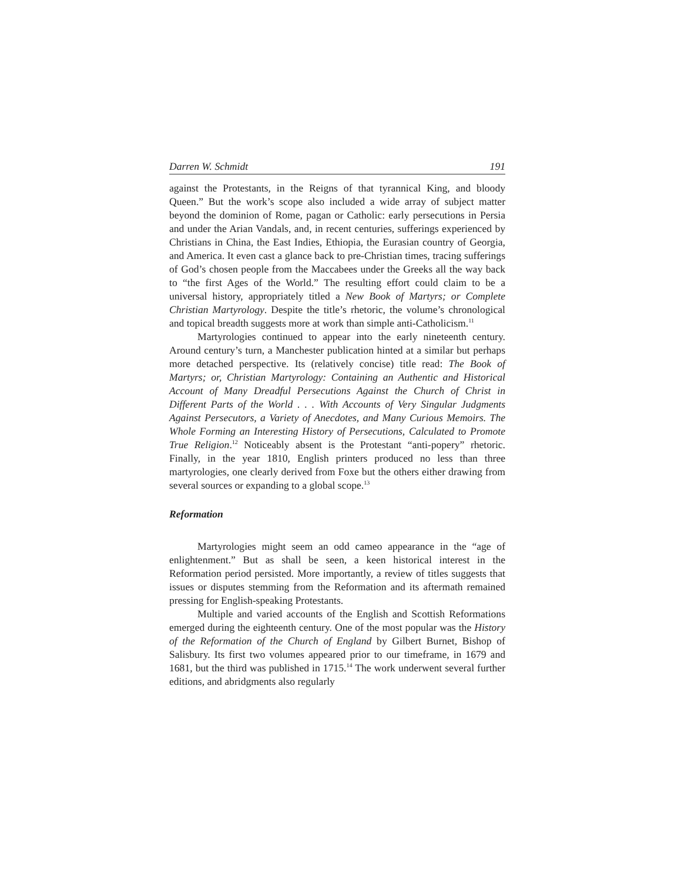Darren W. Schmidt 191
against the Protestants, in the Reigns of that tyrannical King, and bloody Queen.” But the work’s scope also included a wide array of subject matter beyond the dominion of Rome, pagan or Catholic: early persecutions in Persia and under the Arian Vandals, and, in recent centuries, sufferings experienced by Christians in China, the East Indies, Ethiopia, the Eurasian country of Georgia, and America. It even cast a glance back to pre-Christian times, tracing sufferings of God’s chosen people from the Maccabees under the Greeks all the way back to “the first Ages of the World.” The resulting effort could claim to be a universal history, appropriately titled a New Book of Martyrs; or Complete Christian Martyrology. Despite the title’s rhetoric, the volume’s chronological and topical breadth suggests more at work than simple anti-Catholicism.<sup>11</sup>
Martyrologies continued to appear into the early nineteenth century. Around century’s turn, a Manchester publication hinted at a similar but perhaps more detached perspective. Its (relatively concise) title read: The Book of Martyrs; or, Christian Martyrology: Containing an Authentic and Historical Account of Many Dreadful Persecutions Against the Church of Christ in Different Parts of the World . . . With Accounts of Very Singular Judgments Against Persecutors, a Variety of Anecdotes, and Many Curious Memoirs. The Whole Forming an Interesting History of Persecutions, Calculated to Promote True Religion.<sup>12</sup> Noticeably absent is the Protestant “anti-popery” rhetoric. Finally, in the year 1810, English printers produced no less than three martyrologies, one clearly derived from Foxe but the others either drawing from several sources or expanding to a global scope.<sup>13</sup>
Reformation
Martyrologies might seem an odd cameo appearance in the “age of enlightenment.” But as shall be seen, a keen historical interest in the Reformation period persisted. More importantly, a review of titles suggests that issues or disputes stemming from the Reformation and its aftermath remained pressing for English-speaking Protestants.
Multiple and varied accounts of the English and Scottish Reformations emerged during the eighteenth century. One of the most popular was the History of the Reformation of the Church of England by Gilbert Burnet, Bishop of Salisbury. Its first two volumes appeared prior to our timeframe, in 1679 and 1681, but the third was published in 1715.<sup>14</sup> The work underwent several further editions, and abridgments also regularly